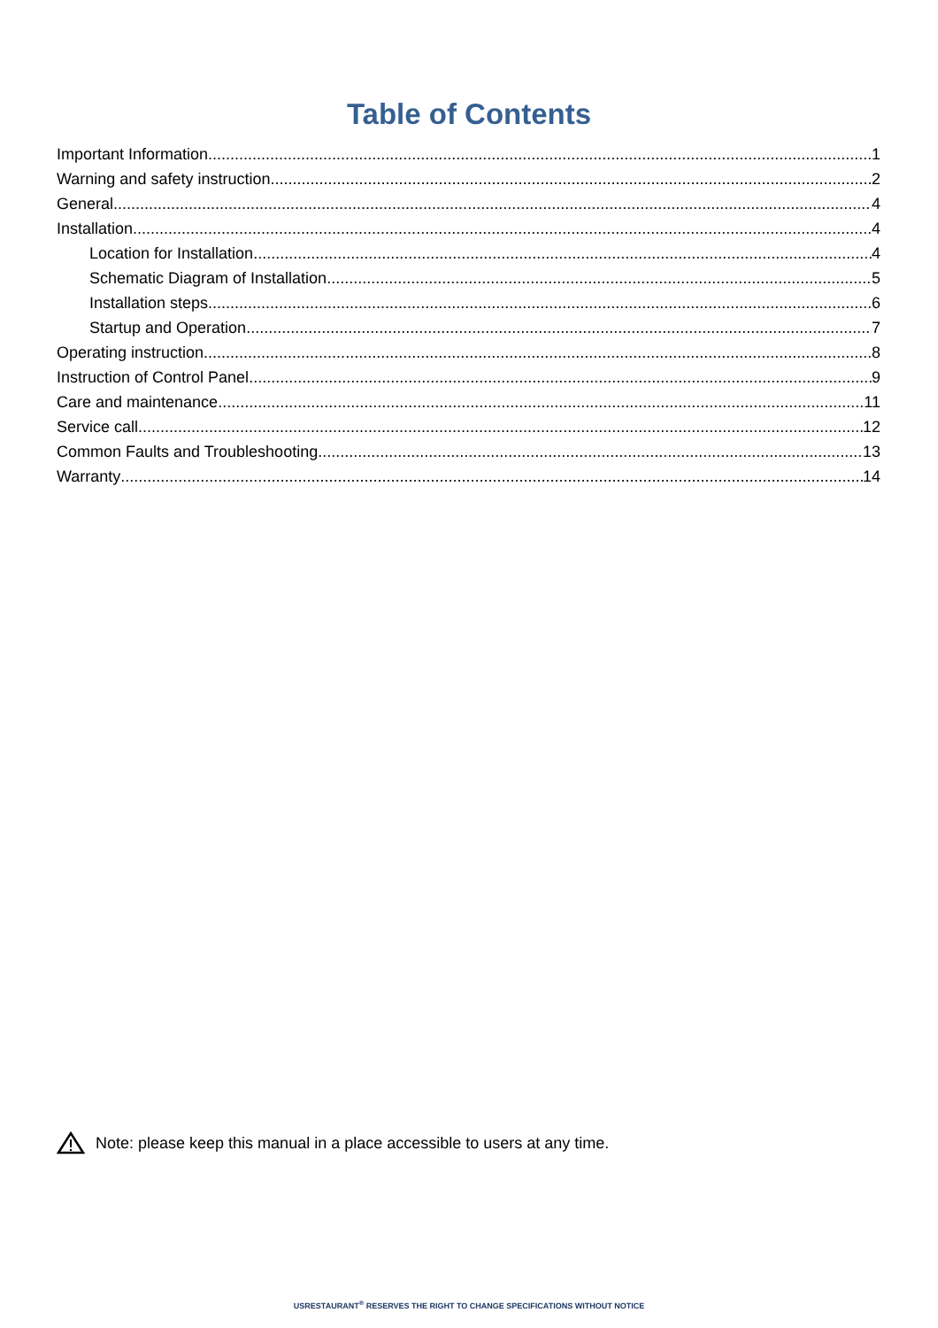Table of Contents
Important Information 1
Warning and safety instruction 2
General 4
Installation 4
Location for Installation 4
Schematic Diagram of Installation 5
Installation steps 6
Startup and Operation 7
Operating instruction 8
Instruction of Control Panel 9
Care and maintenance 11
Service call 12
Common Faults and Troubleshooting 13
Warranty 14
Note: please keep this manual in a place accessible to users at any time.
USRESTAURANT<sup>®</sup> RESERVES THE RIGHT TO CHANGE SPECIFICATIONS WITHOUT NOTICE